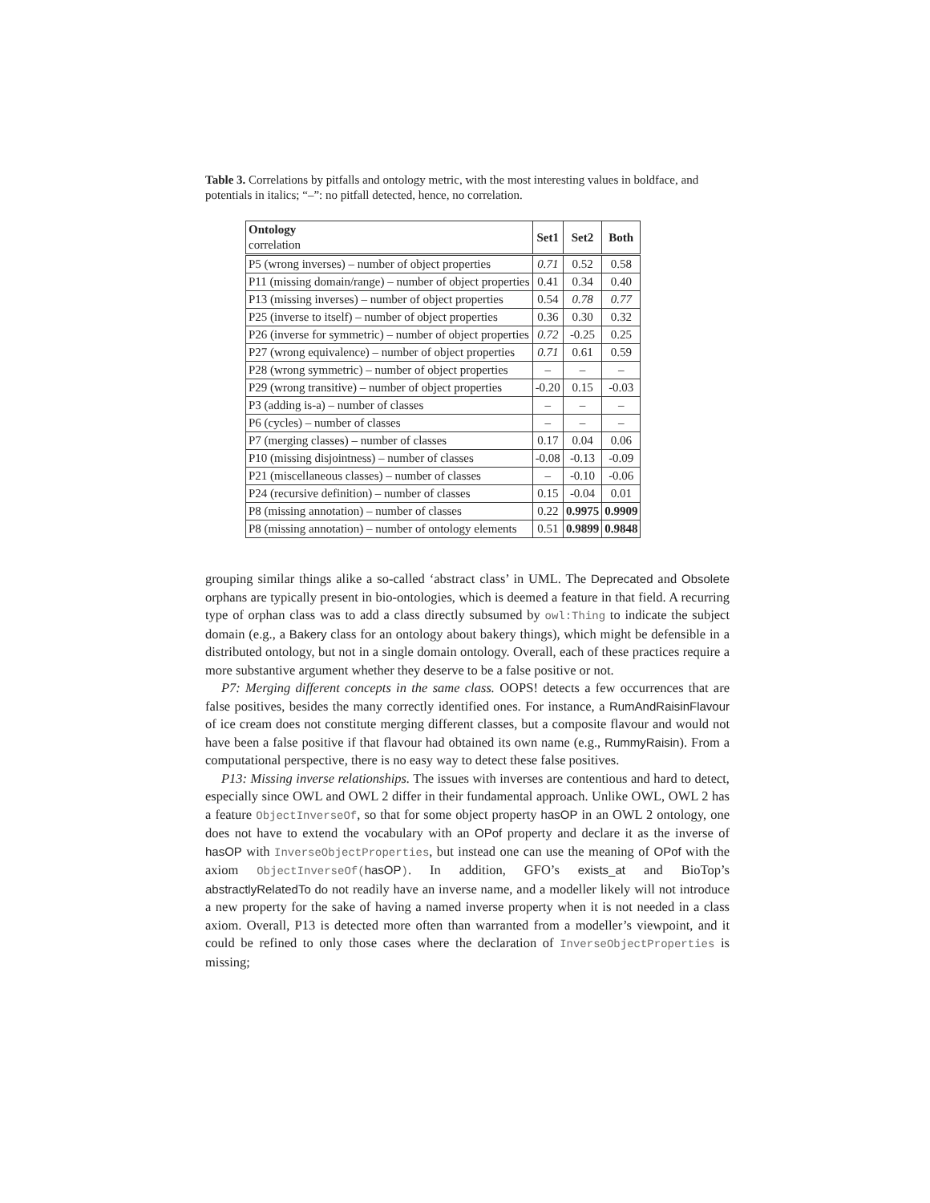Table 3. Correlations by pitfalls and ontology metric, with the most interesting values in boldface, and potentials in italics; “–”: no pitfall detected, hence, no correlation.
| Ontology correlation | Set1 | Set2 | Both |
| --- | --- | --- | --- |
| P5 (wrong inverses) – number of object properties | 0.71 | 0.52 | 0.58 |
| P11 (missing domain/range) – number of object properties | 0.41 | 0.34 | 0.40 |
| P13 (missing inverses) – number of object properties | 0.54 | 0.78 | 0.77 |
| P25 (inverse to itself) – number of object properties | 0.36 | 0.30 | 0.32 |
| P26 (inverse for symmetric) – number of object properties | 0.72 | -0.25 | 0.25 |
| P27 (wrong equivalence) – number of object properties | 0.71 | 0.61 | 0.59 |
| P28 (wrong symmetric) – number of object properties | – | – | – |
| P29 (wrong transitive) – number of object properties | -0.20 | 0.15 | -0.03 |
| P3 (adding is-a) – number of classes | – | – | – |
| P6 (cycles) – number of classes | – | – | – |
| P7 (merging classes) – number of classes | 0.17 | 0.04 | 0.06 |
| P10 (missing disjointness) – number of classes | -0.08 | -0.13 | -0.09 |
| P21 (miscellaneous classes) – number of classes | – | -0.10 | -0.06 |
| P24 (recursive definition) – number of classes | 0.15 | -0.04 | 0.01 |
| P8 (missing annotation) – number of classes | 0.22 | 0.9975 | 0.9909 |
| P8 (missing annotation) – number of ontology elements | 0.51 | 0.9899 | 0.9848 |
grouping similar things alike a so-called ‘abstract class’ in UML. The Deprecated and Obsolete orphans are typically present in bio-ontologies, which is deemed a feature in that field. A recurring type of orphan class was to add a class directly subsumed by owl:Thing to indicate the subject domain (e.g., a Bakery class for an ontology about bakery things), which might be defensible in a distributed ontology, but not in a single domain ontology. Overall, each of these practices require a more substantive argument whether they deserve to be a false positive or not.
P7: Merging different concepts in the same class. OOPS! detects a few occurrences that are false positives, besides the many correctly identified ones. For instance, a RumAndRaisinFlavour of ice cream does not constitute merging different classes, but a composite flavour and would not have been a false positive if that flavour had obtained its own name (e.g., RummyRaisin). From a computational perspective, there is no easy way to detect these false positives.
P13: Missing inverse relationships. The issues with inverses are contentious and hard to detect, especially since OWL and OWL 2 differ in their fundamental approach. Unlike OWL, OWL 2 has a feature ObjectInverseOf, so that for some object property hasOP in an OWL 2 ontology, one does not have to extend the vocabulary with an OPof property and declare it as the inverse of hasOP with InverseObjectProperties, but instead one can use the meaning of OPof with the axiom ObjectInverseOf(hasOP). In addition, GFO’s exists_at and BioTop’s abstractlyRelatedTo do not readily have an inverse name, and a modeller likely will not introduce a new property for the sake of having a named inverse property when it is not needed in a class axiom. Overall, P13 is detected more often than warranted from a modeller’s viewpoint, and it could be refined to only those cases where the declaration of InverseObjectProperties is missing;